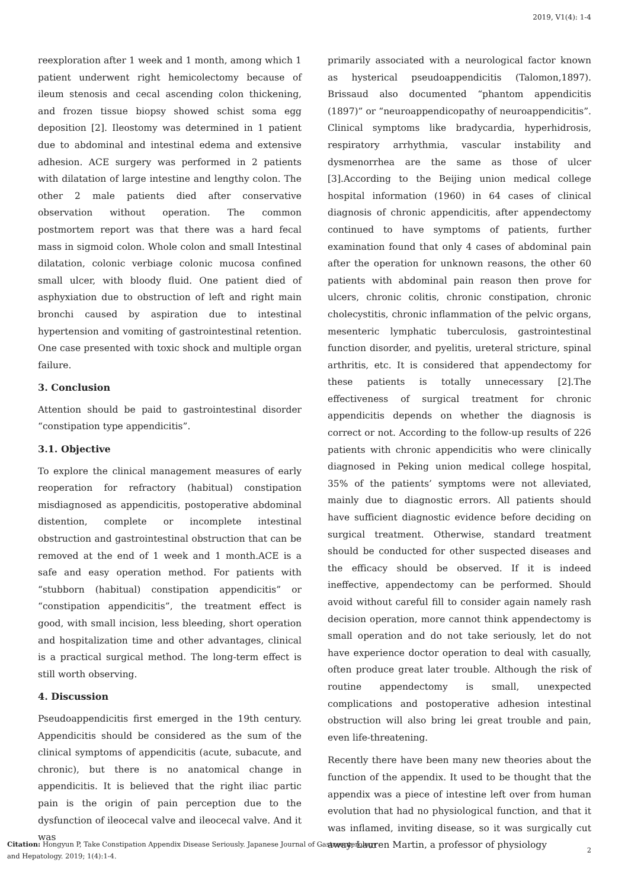2019, V1(4): 1-4
reexploration after 1 week and 1 month, among which 1 patient underwent right hemicolectomy because of ileum stenosis and cecal ascending colon thickening, and frozen tissue biopsy showed schist soma egg deposition [2]. Ileostomy was determined in 1 patient due to abdominal and intestinal edema and extensive adhesion. ACE surgery was performed in 2 patients with dilatation of large intestine and lengthy colon. The other 2 male patients died after conservative observation without operation. The common postmortem report was that there was a hard fecal mass in sigmoid colon. Whole colon and small Intestinal dilatation, colonic verbiage colonic mucosa confined small ulcer, with bloody fluid. One patient died of asphyxiation due to obstruction of left and right main bronchi caused by aspiration due to intestinal hypertension and vomiting of gastrointestinal retention. One case presented with toxic shock and multiple organ failure.
3. Conclusion
Attention should be paid to gastrointestinal disorder “constipation type appendicitis”.
3.1. Objective
To explore the clinical management measures of early reoperation for refractory (habitual) constipation misdiagnosed as appendicitis, postoperative abdominal distention, complete or incomplete intestinal obstruction and gastrointestinal obstruction that can be removed at the end of 1 week and 1 month.ACE is a safe and easy operation method. For patients with “stubborn (habitual) constipation appendicitis” or “constipation appendicitis”, the treatment effect is good, with small incision, less bleeding, short operation and hospitalization time and other advantages, clinical is a practical surgical method. The long-term effect is still worth observing.
4. Discussion
Pseudoappendicitis first emerged in the 19th century. Appendicitis should be considered as the sum of the clinical symptoms of appendicitis (acute, subacute, and chronic), but there is no anatomical change in appendicitis. It is believed that the right iliac partic pain is the origin of pain perception due to the dysfunction of ileocecal valve and ileocecal valve. And it was
primarily associated with a neurological factor known as hysterical pseudoappendicitis (Talomon,1897). Brissaud also documented “phantom appendicitis (1897)” or “neuroappendicopathy of neuroappendicitis”. Clinical symptoms like bradycardia, hyperhidrosis, respiratory arrhythmia, vascular instability and dysmenorrhea are the same as those of ulcer [3].According to the Beijing union medical college hospital information (1960) in 64 cases of clinical diagnosis of chronic appendicitis, after appendectomy continued to have symptoms of patients, further examination found that only 4 cases of abdominal pain after the operation for unknown reasons, the other 60 patients with abdominal pain reason then prove for ulcers, chronic colitis, chronic constipation, chronic cholecystitis, chronic inflammation of the pelvic organs, mesenteric lymphatic tuberculosis, gastrointestinal function disorder, and pyelitis, ureteral stricture, spinal arthritis, etc. It is considered that appendectomy for these patients is totally unnecessary [2].The effectiveness of surgical treatment for chronic appendicitis depends on whether the diagnosis is correct or not. According to the follow-up results of 226 patients with chronic appendicitis who were clinically diagnosed in Peking union medical college hospital, 35% of the patients’ symptoms were not alleviated, mainly due to diagnostic errors. All patients should have sufficient diagnostic evidence before deciding on surgical treatment. Otherwise, standard treatment should be conducted for other suspected diseases and the efficacy should be observed. If it is indeed ineffective, appendectomy can be performed. Should avoid without careful fill to consider again namely rash decision operation, more cannot think appendectomy is small operation and do not take seriously, let do not have experience doctor operation to deal with casually, often produce great later trouble. Although the risk of routine appendectomy is small, unexpected complications and postoperative adhesion intestinal obstruction will also bring lei great trouble and pain, even life-threatening.
Recently there have been many new theories about the function of the appendix. It used to be thought that the appendix was a piece of intestine left over from human evolution that had no physiological function, and that it was inflamed, inviting disease, so it was surgically cut away. Lauren Martin, a professor of physiology
Citation: Hongyun P, Take Constipation Appendix Disease Seriously. Japanese Journal of Gastroenterology
and Hepatology. 2019; 1(4):1-4.
2